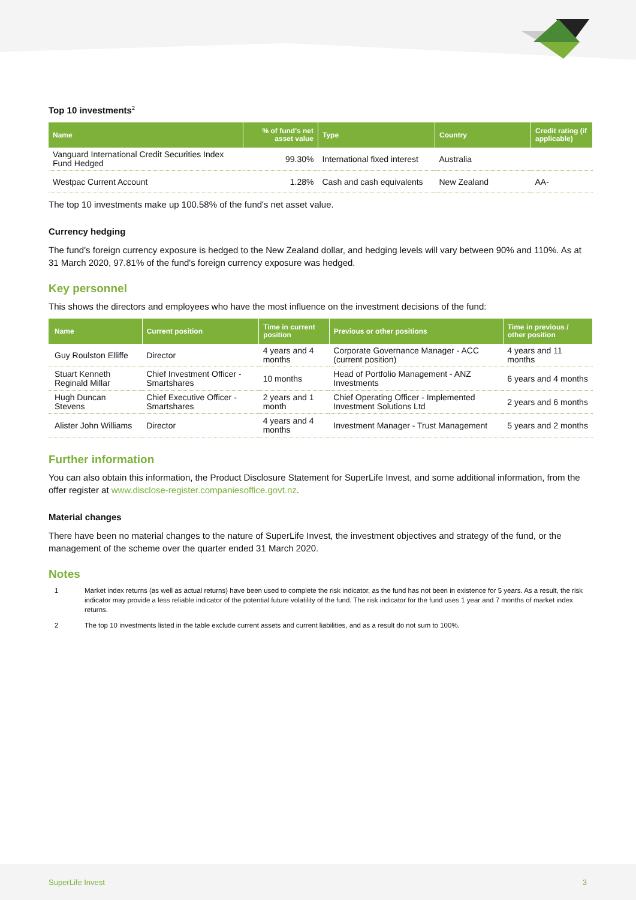Top 10 investments<sup>2</sup>
| Name | % of fund's net asset value | Type | Country | Credit rating (if applicable) |
| --- | --- | --- | --- | --- |
| Vanguard International Credit Securities Index Fund Hedged | 99.30% | International fixed interest | Australia | |
| Westpac Current Account | 1.28% | Cash and cash equivalents | New Zealand | AA- |
The top 10 investments make up 100.58% of the fund's net asset value.
Currency hedging
The fund's foreign currency exposure is hedged to the New Zealand dollar, and hedging levels will vary between 90% and 110%. As at 31 March 2020, 97.81% of the fund's foreign currency exposure was hedged.
Key personnel
This shows the directors and employees who have the most influence on the investment decisions of the fund:
| Name | Current position | Time in current position | Previous or other positions | Time in previous / other position |
| --- | --- | --- | --- | --- |
| Guy Roulston Elliffe | Director | 4 years and 4 months | Corporate Governance Manager - ACC (current position) | 4 years and 11 months |
| Stuart Kenneth Reginald Millar | Chief Investment Officer - Smartshares | 10 months | Head of Portfolio Management - ANZ Investments | 6 years and 4 months |
| Hugh Duncan Stevens | Chief Executive Officer - Smartshares | 2 years and 1 month | Chief Operating Officer - Implemented Investment Solutions Ltd | 2 years and 6 months |
| Alister John Williams | Director | 4 years and 4 months | Investment Manager - Trust Management | 5 years and 2 months |
Further information
You can also obtain this information, the Product Disclosure Statement for SuperLife Invest, and some additional information, from the offer register at www.disclose-register.companiesoffice.govt.nz.
Material changes
There have been no material changes to the nature of SuperLife Invest, the investment objectives and strategy of the fund, or the management of the scheme over the quarter ended 31 March 2020.
Notes
1 Market index returns (as well as actual returns) have been used to complete the risk indicator, as the fund has not been in existence for 5 years. As a result, the risk indicator may provide a less reliable indicator of the potential future volatility of the fund. The risk indicator for the fund uses 1 year and 7 months of market index returns.
2 The top 10 investments listed in the table exclude current assets and current liabilities, and as a result do not sum to 100%.
SuperLife Invest 3